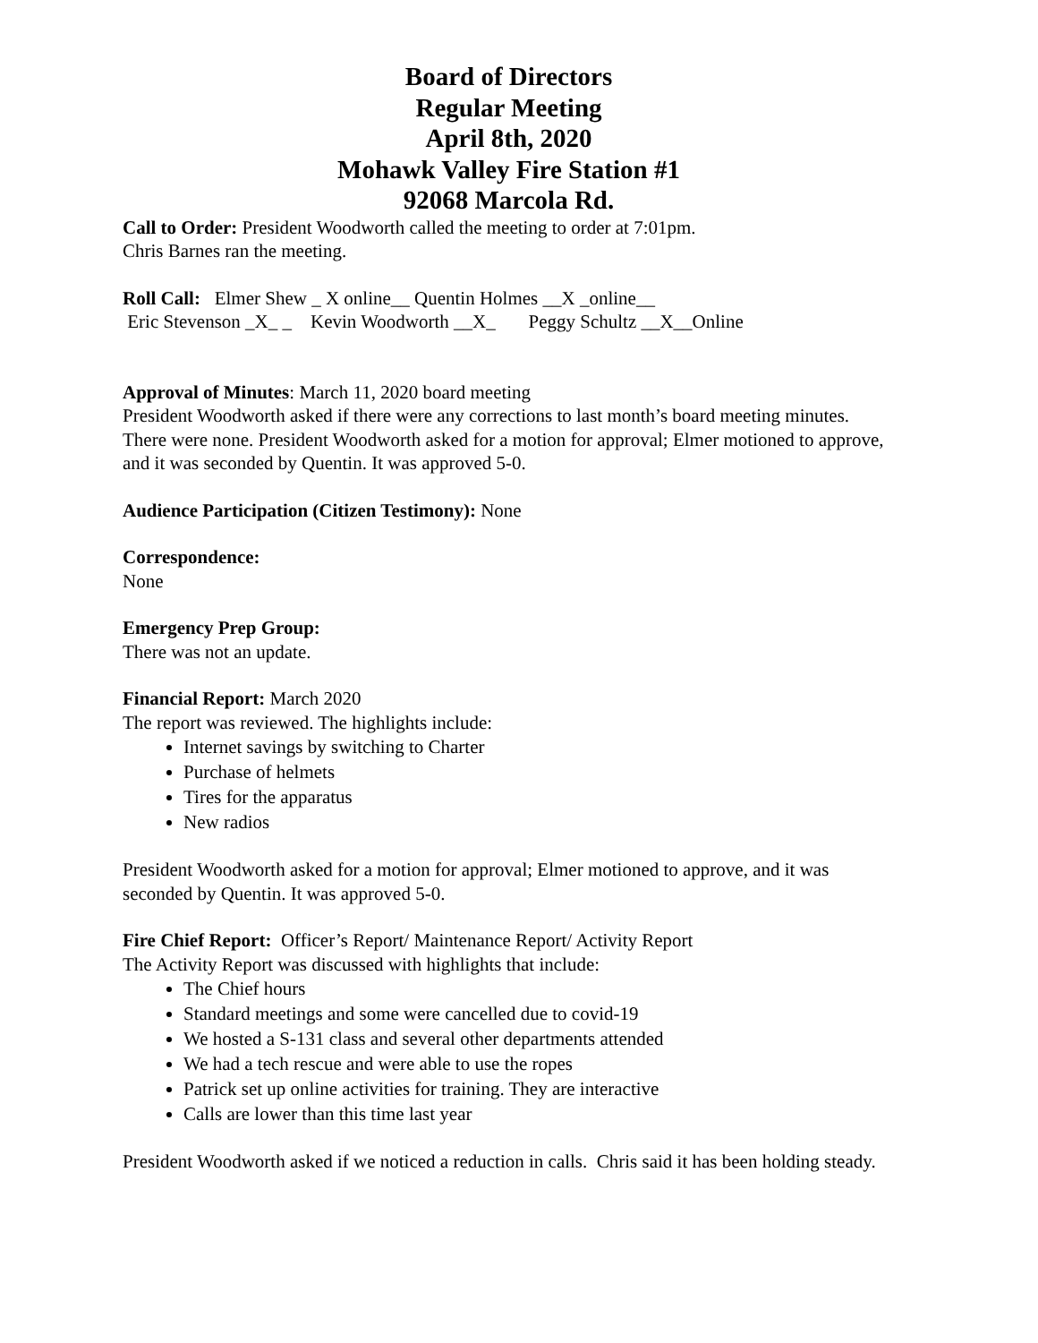Board of Directors
Regular Meeting
April 8th, 2020
Mohawk Valley Fire Station #1
92068 Marcola Rd.
Call to Order: President Woodworth called the meeting to order at 7:01pm.
Chris Barnes ran the meeting.
Roll Call: Elmer Shew _ X online__ Quentin Holmes __X _online__
Eric Stevenson _X_ _ Kevin Woodworth __X_ Peggy Schultz __X__Online
Approval of Minutes: March 11, 2020 board meeting
President Woodworth asked if there were any corrections to last month’s board meeting minutes. There were none. President Woodworth asked for a motion for approval; Elmer motioned to approve, and it was seconded by Quentin. It was approved 5-0.
Audience Participation (Citizen Testimony): None
Correspondence:
None
Emergency Prep Group:
There was not an update.
Financial Report: March 2020
The report was reviewed. The highlights include:
Internet savings by switching to Charter
Purchase of helmets
Tires for the apparatus
New radios
President Woodworth asked for a motion for approval; Elmer motioned to approve, and it was seconded by Quentin. It was approved 5-0.
Fire Chief Report: Officer’s Report/ Maintenance Report/ Activity Report
The Activity Report was discussed with highlights that include:
The Chief hours
Standard meetings and some were cancelled due to covid-19
We hosted a S-131 class and several other departments attended
We had a tech rescue and were able to use the ropes
Patrick set up online activities for training. They are interactive
Calls are lower than this time last year
President Woodworth asked if we noticed a reduction in calls. Chris said it has been holding steady.